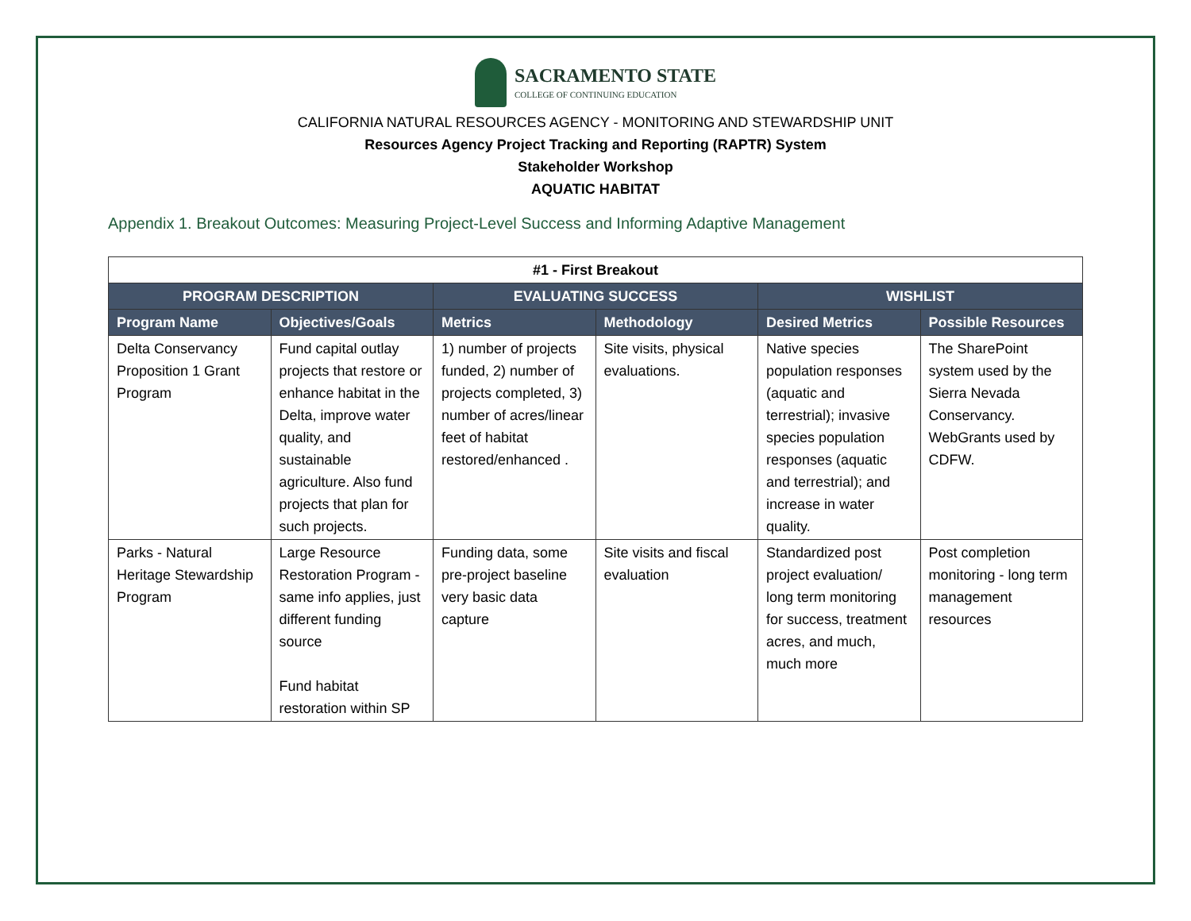SACRAMENTO STATE
COLLEGE OF CONTINUING EDUCATION
CALIFORNIA NATURAL RESOURCES AGENCY - MONITORING AND STEWARDSHIP UNIT
Resources Agency Project Tracking and Reporting (RAPTR) System
Stakeholder Workshop
AQUATIC HABITAT
Appendix 1. Breakout Outcomes: Measuring Project-Level Success and Informing Adaptive Management
| #1 - First Breakout | | | | | |
| --- | --- | --- | --- | --- | --- |
| PROGRAM DESCRIPTION | | EVALUATING SUCCESS | | WISHLIST | |
| Program Name | Objectives/Goals | Metrics | Methodology | Desired Metrics | Possible Resources |
| Delta Conservancy Proposition 1 Grant Program | Fund capital outlay projects that restore or enhance habitat in the Delta, improve water quality, and sustainable agriculture. Also fund projects that plan for such projects. | 1) number of projects funded, 2) number of projects completed, 3) number of acres/linear feet of habitat restored/enhanced . | Site visits, physical evaluations. | Native species population responses (aquatic and terrestrial); invasive species population responses (aquatic and terrestrial); and increase in water quality. | The SharePoint system used by the Sierra Nevada Conservancy. WebGrants used by CDFW. |
| Parks - Natural Heritage Stewardship Program | Large Resource Restoration Program - same info applies, just different funding source Fund habitat restoration within SP | Funding data, some pre-project baseline very basic data capture | Site visits and fiscal evaluation | Standardized post project evaluation/ long term monitoring for success, treatment acres, and much, much more | Post completion monitoring - long term management resources |